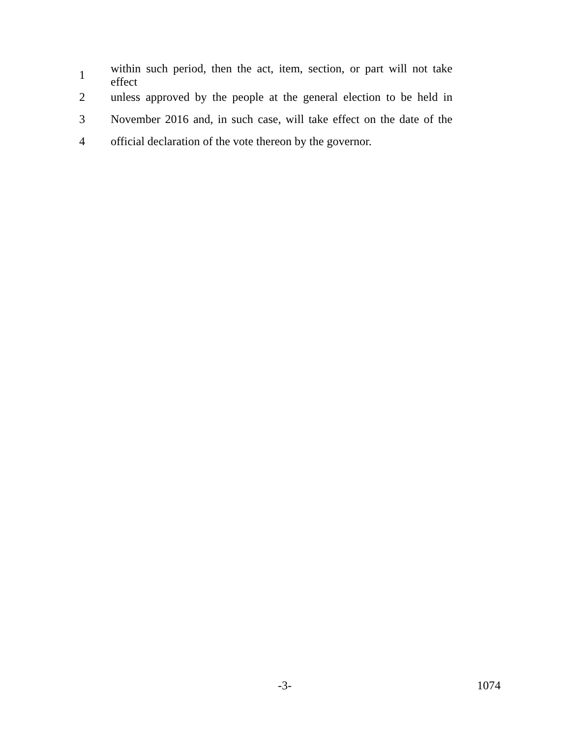1
within such period, then the act, item, section, or part will not take effect
2
unless approved by the people at the general election to be held in
3
November 2016 and, in such case, will take effect on the date of the
4
official declaration of the vote thereon by the governor.
-3- 1074